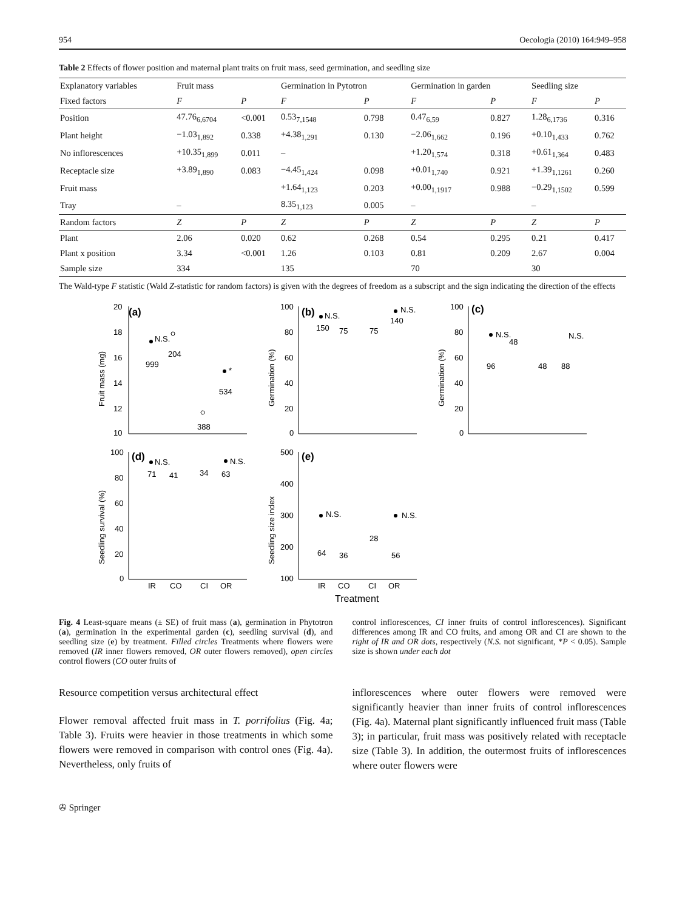954 Oecologia (2010) 164:949–958
Table 2 Effects of flower position and maternal plant traits on fruit mass, seed germination, and seedling size
| Explanatory variables | Fruit mass | | Germination in Pytotron | | Germination in garden | | Seedling size | |
| Fixed factors | F | P | F | P | F | P | F | P |
| Position | 47.76<sub>6,6704</sub> | <0.001 | 0.53<sub>7,1548</sub> | 0.798 | 0.47<sub>6,59</sub> | 0.827 | 1.28<sub>6,1736</sub> | 0.316 |
| Plant height | −1.03<sub>1,892</sub> | 0.338 | +4.38<sub>1,291</sub> | 0.130 | −2.06<sub>1,662</sub> | 0.196 | +0.10<sub>1,433</sub> | 0.762 |
| No inflorescences | +10.35<sub>1,899</sub> | 0.011 | – | | +1.20<sub>1,574</sub> | 0.318 | +0.61<sub>1,364</sub> | 0.483 |
| Receptacle size | +3.89<sub>1,890</sub> | 0.083 | −4.45<sub>1,424</sub> | 0.098 | +0.01<sub>1,740</sub> | 0.921 | +1.39<sub>1,1261</sub> | 0.260 |
| Fruit mass | | | +1.64<sub>1,123</sub> | 0.203 | +0.00<sub>1,1917</sub> | 0.988 | −0.29<sub>1,1502</sub> | 0.599 |
| Tray | – | | 8.35<sub>1,123</sub> | 0.005 | – | | – | |
| Random factors | Z | P | Z | P | Z | P | Z | P |
| Plant | 2.06 | 0.020 | 0.62 | 0.268 | 0.54 | 0.295 | 0.21 | 0.417 |
| Plant x position | 3.34 | <0.001 | 1.26 | 0.103 | 0.81 | 0.209 | 2.67 | 0.004 |
| Sample size | 334 | | 135 | | 70 | | 30 | |
The Wald-type F statistic (Wald Z-statistic for random factors) is given with the degrees of freedom as a subscript and the sign indicating the direction of the effects
(a)
20
18
16
14
12
10
Fruit mass (mg)
N.S.
999
204
388
*
534
(b)
100
80
60
40
20
0
Germination (%)
N.S.
150
75
75
N.S.
140
(c)
100
80
60
40
20
0
Germination (%)
N.S.
96
48
48
88
N.S.
(d)
100
80
60
40
20
0
Seedling survival (%)
N.S.
71
41
34
N.S.
63
IR
CO
CI
OR
(e)
500
400
300
200
100
Seedling size index
N.S.
64
36
28
N.S.
56
IR
CO
CI
OR
Treatment
Fig. 4 Least-square means (± SE) of fruit mass (a), germination in Phytotron (a), germination in the experimental garden (c), seedling survival (d), and seedling size (e) by treatment. Filled circles Treatments where flowers were removed (IR inner flowers removed, OR outer flowers removed), open circles control flowers (CO outer fruits of
control inflorescences, CI inner fruits of control inflorescences). Significant differences among IR and CO fruits, and among OR and CI are shown to the right of IR and OR dots, respectively (N.S. not significant, *P < 0.05). Sample size is shown under each dot
Resource competition versus architectural effect
Flower removal affected fruit mass in T. porrifolius (Fig. 4a; Table 3). Fruits were heavier in those treatments in which some flowers were removed in comparison with control ones (Fig. 4a). Nevertheless, only fruits of
inflorescences where outer flowers were removed were significantly heavier than inner fruits of control inflorescences (Fig. 4a). Maternal plant significantly influenced fruit mass (Table 3); in particular, fruit mass was positively related with receptacle size (Table 3). In addition, the outermost fruits of inflorescences where outer flowers were
✇ Springer